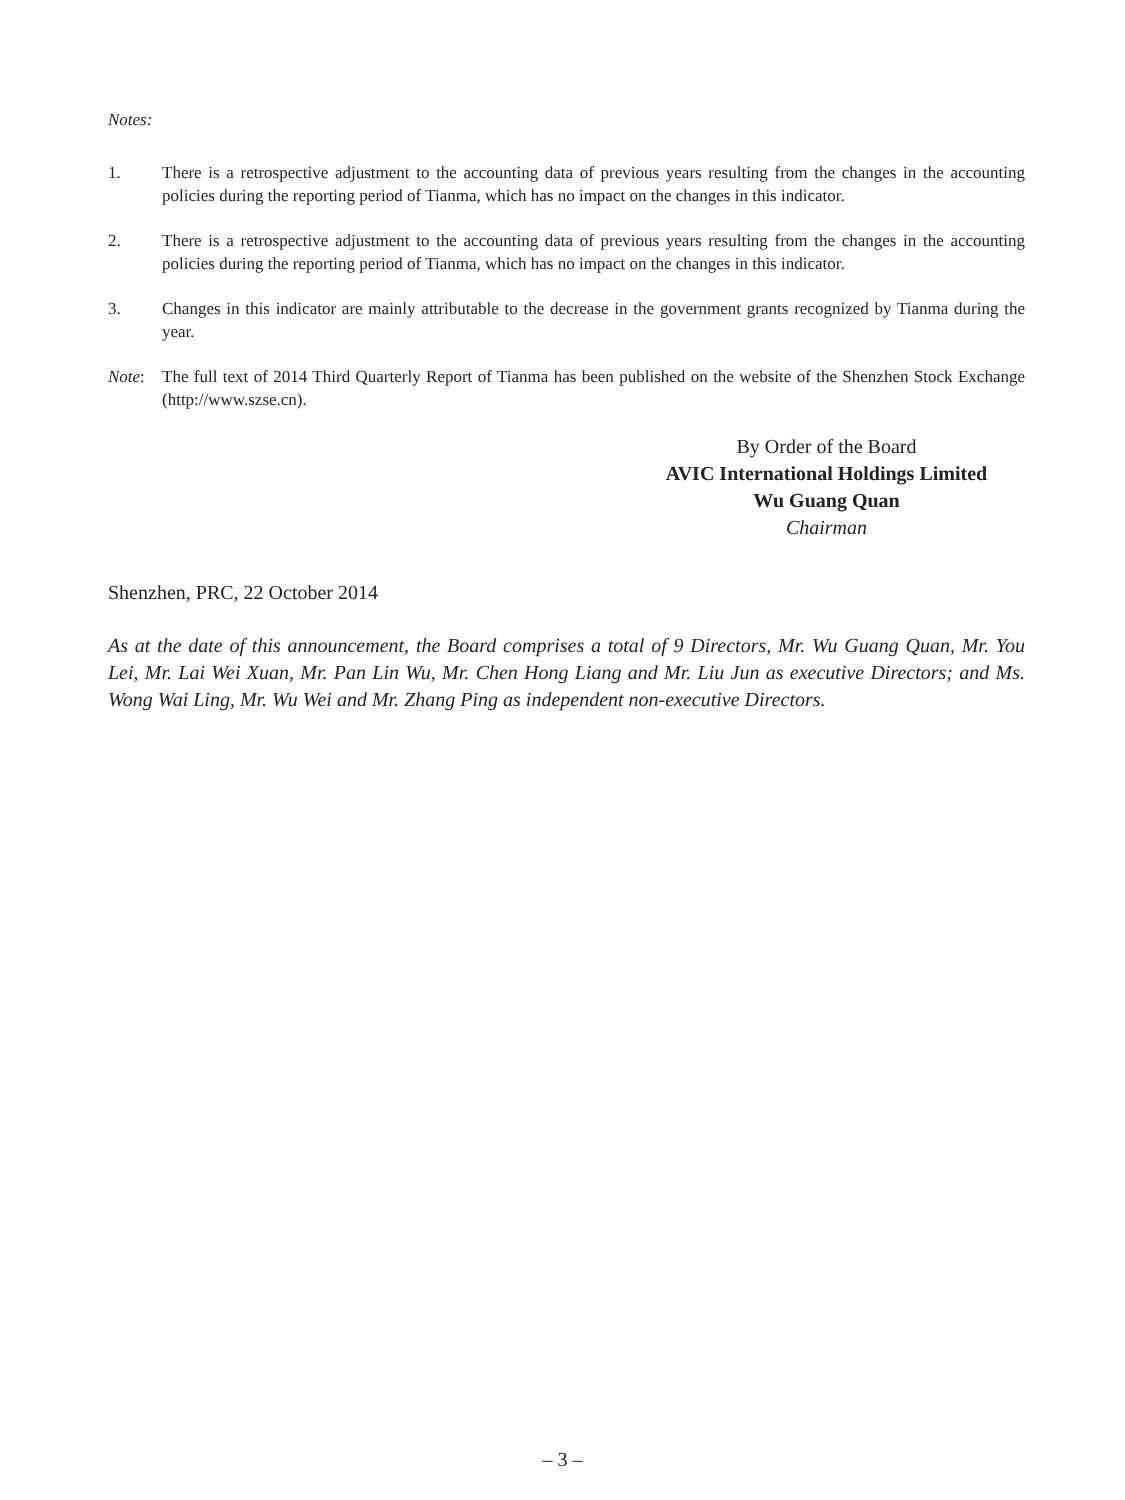Notes:
1. There is a retrospective adjustment to the accounting data of previous years resulting from the changes in the accounting policies during the reporting period of Tianma, which has no impact on the changes in this indicator.
2. There is a retrospective adjustment to the accounting data of previous years resulting from the changes in the accounting policies during the reporting period of Tianma, which has no impact on the changes in this indicator.
3. Changes in this indicator are mainly attributable to the decrease in the government grants recognized by Tianma during the year.
Note: The full text of 2014 Third Quarterly Report of Tianma has been published on the website of the Shenzhen Stock Exchange (http://www.szse.cn).
By Order of the Board
AVIC International Holdings Limited
Wu Guang Quan
Chairman
Shenzhen, PRC, 22 October 2014
As at the date of this announcement, the Board comprises a total of 9 Directors, Mr. Wu Guang Quan, Mr. You Lei, Mr. Lai Wei Xuan, Mr. Pan Lin Wu, Mr. Chen Hong Liang and Mr. Liu Jun as executive Directors; and Ms. Wong Wai Ling, Mr. Wu Wei and Mr. Zhang Ping as independent non-executive Directors.
– 3 –